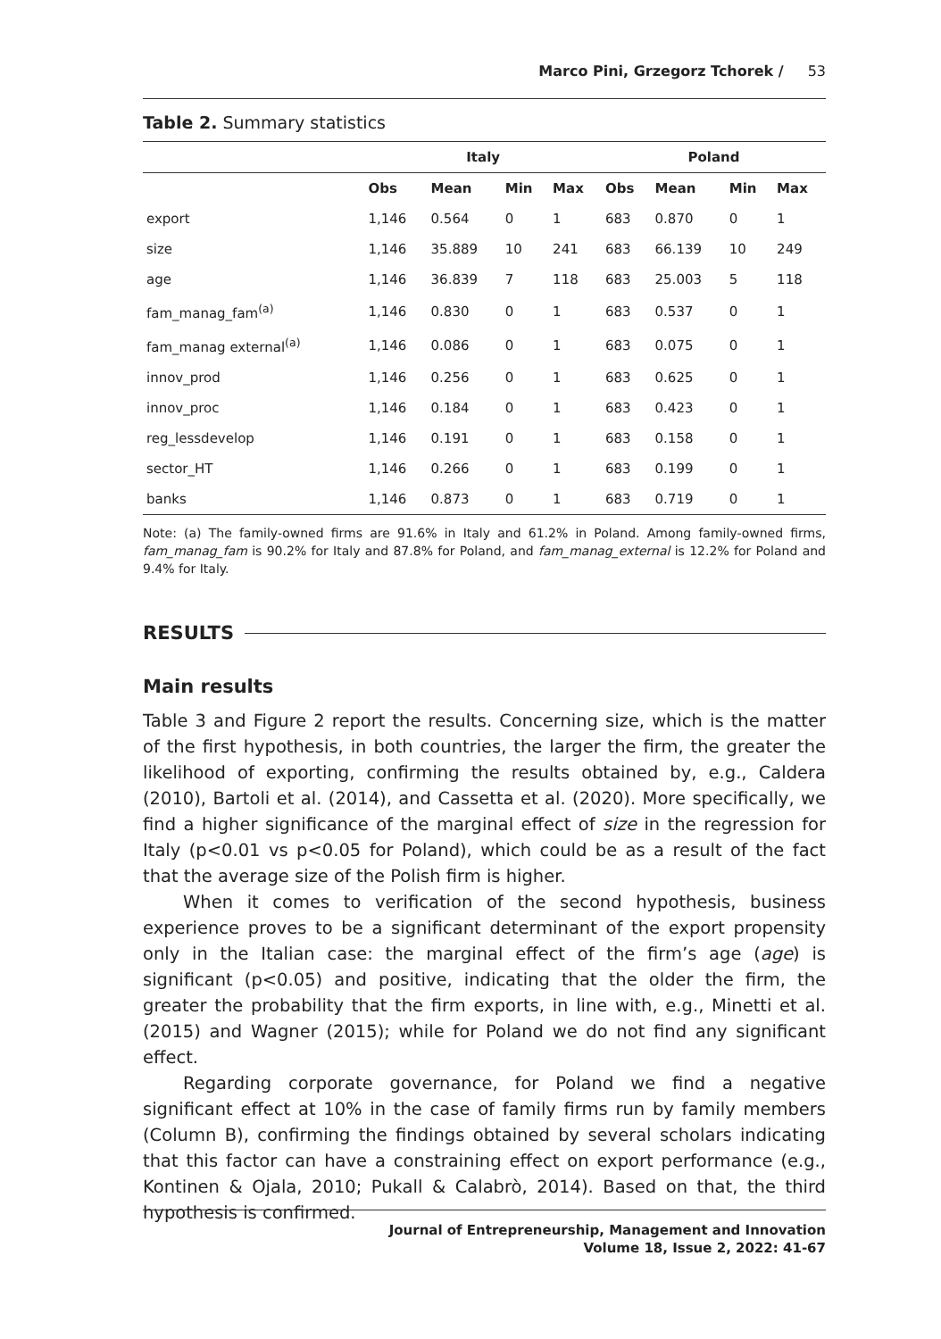Marco Pini, Grzegorz Tchorek / 53
Table 2. Summary statistics
| | Italy | | | | Poland | | | |
| --- | --- | --- | --- | --- | --- | --- | --- | --- |
| | Obs | Mean | Min | Max | Obs | Mean | Min | Max |
| export | 1,146 | 0.564 | 0 | 1 | 683 | 0.870 | 0 | 1 |
| size | 1,146 | 35.889 | 10 | 241 | 683 | 66.139 | 10 | 249 |
| age | 1,146 | 36.839 | 7 | 118 | 683 | 25.003 | 5 | 118 |
| fam_manag_fam<sup>(a)</sup> | 1,146 | 0.830 | 0 | 1 | 683 | 0.537 | 0 | 1 |
| fam_manag external<sup>(a)</sup> | 1,146 | 0.086 | 0 | 1 | 683 | 0.075 | 0 | 1 |
| innov_prod | 1,146 | 0.256 | 0 | 1 | 683 | 0.625 | 0 | 1 |
| innov_proc | 1,146 | 0.184 | 0 | 1 | 683 | 0.423 | 0 | 1 |
| reg_lessdevelop | 1,146 | 0.191 | 0 | 1 | 683 | 0.158 | 0 | 1 |
| sector_HT | 1,146 | 0.266 | 0 | 1 | 683 | 0.199 | 0 | 1 |
| banks | 1,146 | 0.873 | 0 | 1 | 683 | 0.719 | 0 | 1 |
Note: (a) The family-owned firms are 91.6% in Italy and 61.2% in Poland. Among family-owned firms, fam_manag_fam is 90.2% for Italy and 87.8% for Poland, and fam_manag_external is 12.2% for Poland and 9.4% for Italy.
RESULTS
Main results
Table 3 and Figure 2 report the results. Concerning size, which is the matter of the first hypothesis, in both countries, the larger the firm, the greater the likelihood of exporting, confirming the results obtained by, e.g., Caldera (2010), Bartoli et al. (2014), and Cassetta et al. (2020). More specifically, we find a higher significance of the marginal effect of size in the regression for Italy (p<0.01 vs p<0.05 for Poland), which could be as a result of the fact that the average size of the Polish firm is higher.
When it comes to verification of the second hypothesis, business experience proves to be a significant determinant of the export propensity only in the Italian case: the marginal effect of the firm’s age (age) is significant (p<0.05) and positive, indicating that the older the firm, the greater the probability that the firm exports, in line with, e.g., Minetti et al. (2015) and Wagner (2015); while for Poland we do not find any significant effect.
Regarding corporate governance, for Poland we find a negative significant effect at 10% in the case of family firms run by family members (Column B), confirming the findings obtained by several scholars indicating that this factor can have a constraining effect on export performance (e.g., Kontinen & Ojala, 2010; Pukall & Calabrò, 2014). Based on that, the third hypothesis is confirmed.
Journal of Entrepreneurship, Management and Innovation
Volume 18, Issue 2, 2022: 41-67